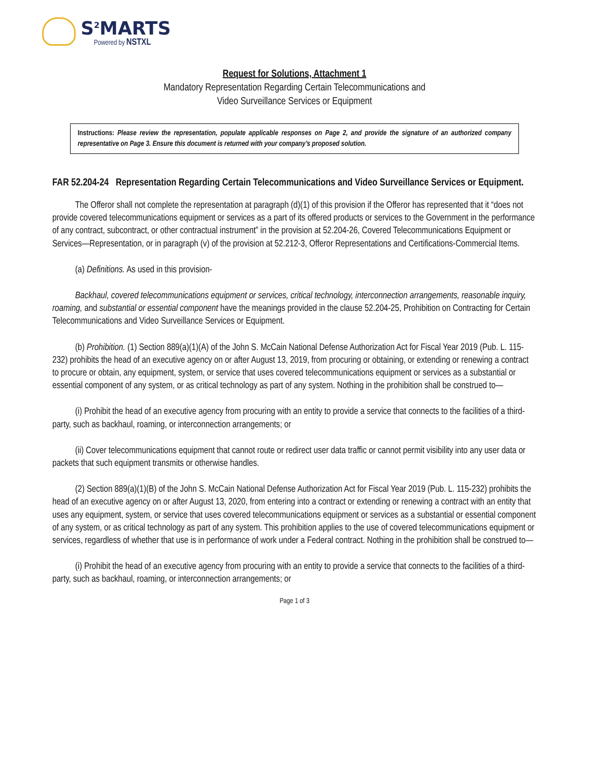S<sup>2</sup>MARTS
Powered by NSTXL
Request for Solutions, Attachment 1
Mandatory Representation Regarding Certain Telecommunications and
Video Surveillance Services or Equipment
Instructions: Please review the representation, populate applicable responses on Page 2, and provide the signature of an authorized company representative on Page 3. Ensure this document is returned with your company’s proposed solution.
FAR 52.204-24 Representation Regarding Certain Telecommunications and Video Surveillance Services or Equipment.
The Offeror shall not complete the representation at paragraph (d)(1) of this provision if the Offeror has represented that it “does not provide covered telecommunications equipment or services as a part of its offered products or services to the Government in the performance of any contract, subcontract, or other contractual instrument” in the provision at 52.204-26, Covered Telecommunications Equipment or Services—Representation, or in paragraph (v) of the provision at 52.212-3, Offeror Representations and Certifications-Commercial Items.
(a) Definitions. As used in this provision-
Backhaul, covered telecommunications equipment or services, critical technology, interconnection arrangements, reasonable inquiry, roaming, and substantial or essential component have the meanings provided in the clause 52.204-25, Prohibition on Contracting for Certain Telecommunications and Video Surveillance Services or Equipment.
(b) Prohibition. (1) Section 889(a)(1)(A) of the John S. McCain National Defense Authorization Act for Fiscal Year 2019 (Pub. L. 115-232) prohibits the head of an executive agency on or after August 13, 2019, from procuring or obtaining, or extending or renewing a contract to procure or obtain, any equipment, system, or service that uses covered telecommunications equipment or services as a substantial or essential component of any system, or as critical technology as part of any system. Nothing in the prohibition shall be construed to—
(i) Prohibit the head of an executive agency from procuring with an entity to provide a service that connects to the facilities of a third-party, such as backhaul, roaming, or interconnection arrangements; or
(ii) Cover telecommunications equipment that cannot route or redirect user data traffic or cannot permit visibility into any user data or packets that such equipment transmits or otherwise handles.
(2) Section 889(a)(1)(B) of the John S. McCain National Defense Authorization Act for Fiscal Year 2019 (Pub. L. 115-232) prohibits the head of an executive agency on or after August 13, 2020, from entering into a contract or extending or renewing a contract with an entity that uses any equipment, system, or service that uses covered telecommunications equipment or services as a substantial or essential component of any system, or as critical technology as part of any system. This prohibition applies to the use of covered telecommunications equipment or services, regardless of whether that use is in performance of work under a Federal contract. Nothing in the prohibition shall be construed to—
(i) Prohibit the head of an executive agency from procuring with an entity to provide a service that connects to the facilities of a third-party, such as backhaul, roaming, or interconnection arrangements; or
Page 1 of 3